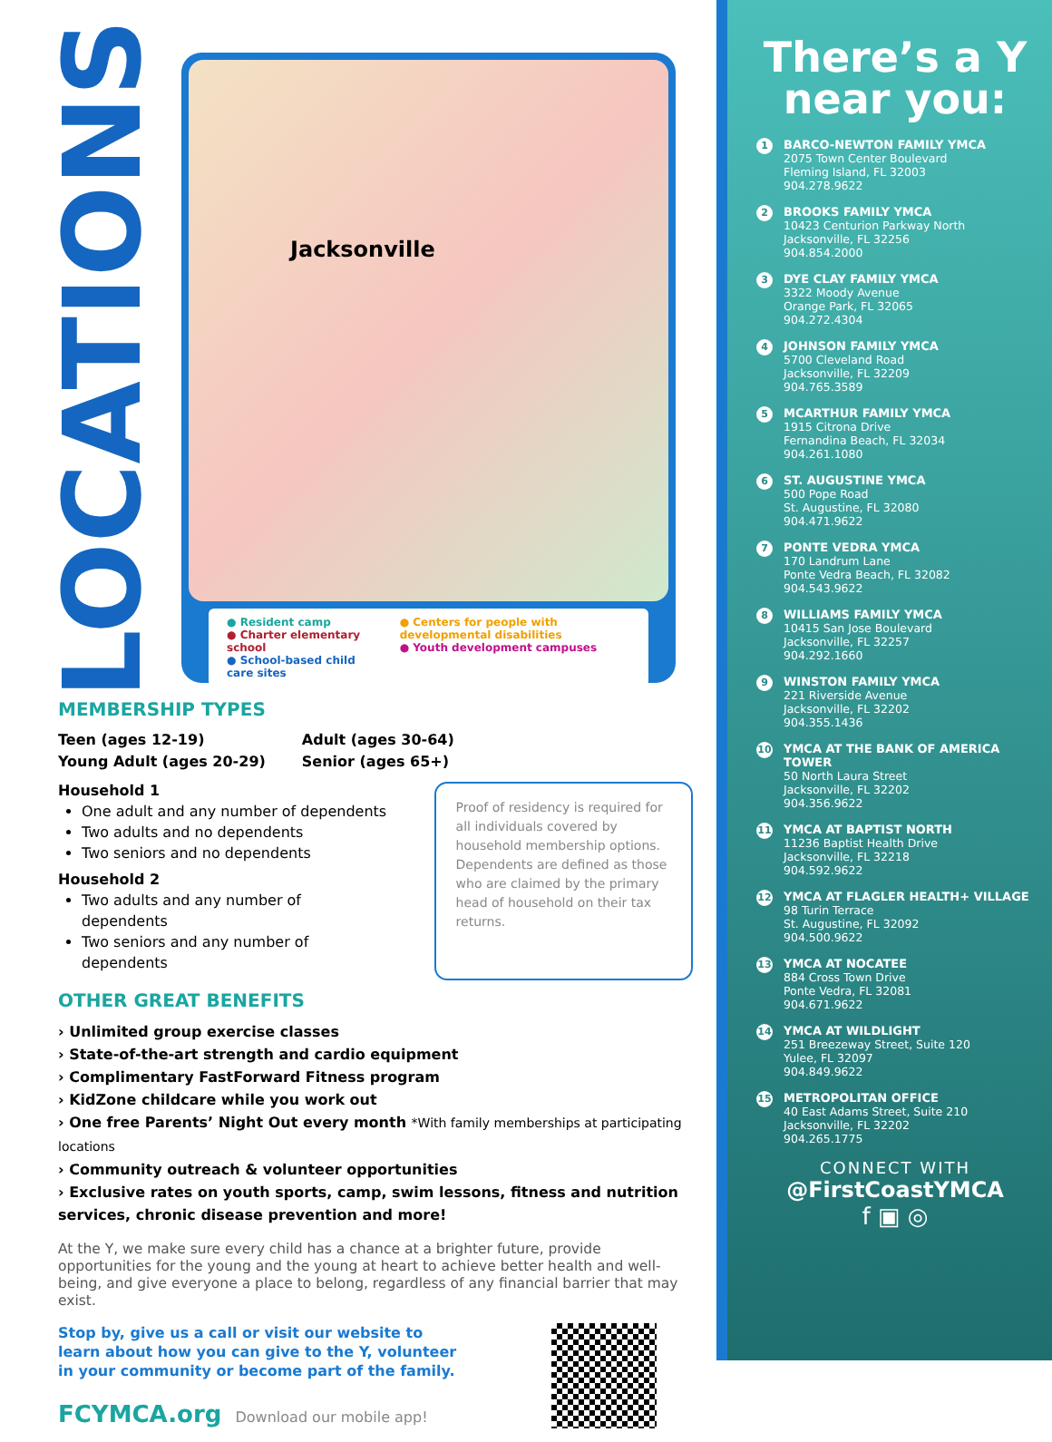LOCATIONS
Jacksonville
● Resident camp
● Charter elementary school
● School-based child care sites
● Centers for people with developmental disabilities
● Youth development campuses
MEMBERSHIP TYPES
Teen (ages 12-19)
Young Adult (ages 20-29)
Adult (ages 30-64)
Senior (ages 65+)
Household 1
One adult and any number of dependents
Two adults and no dependents
Two seniors and no dependents
Household 2
Two adults and any number of dependents
Two seniors and any number of dependents
Proof of residency is required for all individuals covered by household membership options. Dependents are defined as those who are claimed by the primary head of household on their tax returns.
OTHER GREAT BENEFITS
› Unlimited group exercise classes
› State-of-the-art strength and cardio equipment
› Complimentary FastForward Fitness program
› KidZone childcare while you work out
› One free Parents’ Night Out every month *With family memberships at participating locations
› Community outreach & volunteer opportunities
› Exclusive rates on youth sports, camp, swim lessons, fitness and nutrition services, chronic disease prevention and more!
At the Y, we make sure every child has a chance at a brighter future, provide opportunities for the young and the young at heart to achieve better health and well-being, and give everyone a place to belong, regardless of any financial barrier that may exist.
Stop by, give us a call or visit our website to
learn about how you can give to the Y, volunteer
in your community or become part of the family.
FCYMCA.org Download our mobile app!
There’s a Y
near you:
1
BARCO-NEWTON FAMILY YMCA
2075 Town Center Boulevard
Fleming Island, FL 32003
904.278.9622
2
BROOKS FAMILY YMCA
10423 Centurion Parkway North
Jacksonville, FL 32256
904.854.2000
3
DYE CLAY FAMILY YMCA
3322 Moody Avenue
Orange Park, FL 32065
904.272.4304
4
JOHNSON FAMILY YMCA
5700 Cleveland Road
Jacksonville, FL 32209
904.765.3589
5
MCARTHUR FAMILY YMCA
1915 Citrona Drive
Fernandina Beach, FL 32034
904.261.1080
6
ST. AUGUSTINE YMCA
500 Pope Road
St. Augustine, FL 32080
904.471.9622
7
PONTE VEDRA YMCA
170 Landrum Lane
Ponte Vedra Beach, FL 32082
904.543.9622
8
WILLIAMS FAMILY YMCA
10415 San Jose Boulevard
Jacksonville, FL 32257
904.292.1660
9
WINSTON FAMILY YMCA
221 Riverside Avenue
Jacksonville, FL 32202
904.355.1436
10
YMCA AT THE BANK OF AMERICA TOWER
50 North Laura Street
Jacksonville, FL 32202
904.356.9622
11
YMCA AT BAPTIST NORTH
11236 Baptist Health Drive
Jacksonville, FL 32218
904.592.9622
12
YMCA AT FLAGLER HEALTH+ VILLAGE
98 Turin Terrace
St. Augustine, FL 32092
904.500.9622
13
YMCA AT NOCATEE
884 Cross Town Drive
Ponte Vedra, FL 32081
904.671.9622
14
YMCA AT WILDLIGHT
251 Breezeway Street, Suite 120
Yulee, FL 32097
904.849.9622
15
METROPOLITAN OFFICE
40 East Adams Street, Suite 210
Jacksonville, FL 32202
904.265.1775
CONNECT WITH
@FirstCoastYMCA
f ▣ ◎